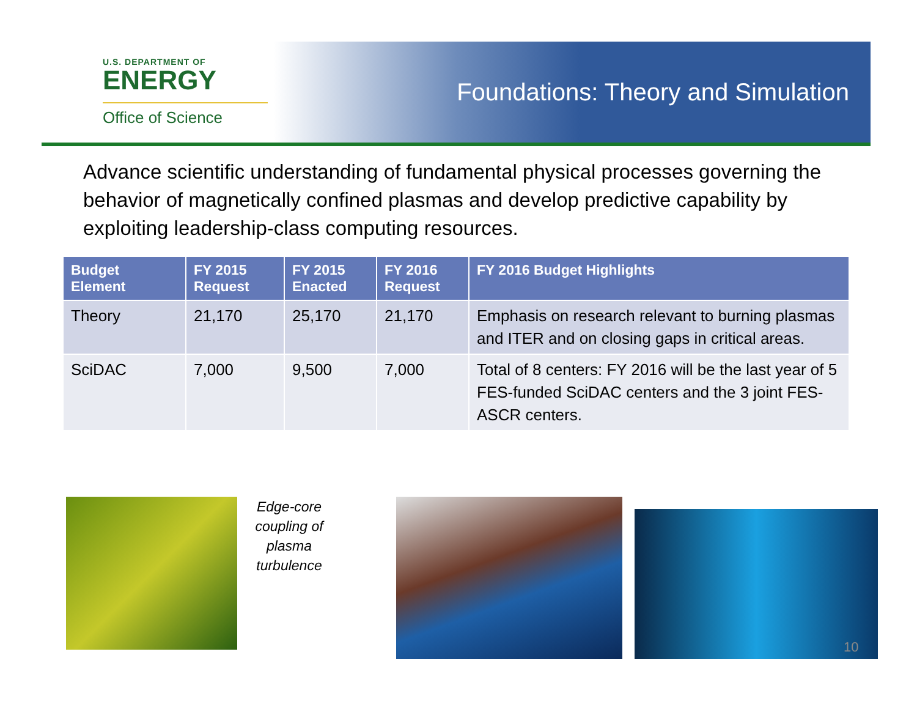U.S. DEPARTMENT OF
ENERGY
Office of Science
Foundations: Theory and Simulation
Advance scientific understanding of fundamental physical processes governing the behavior of magnetically confined plasmas and develop predictive capability by exploiting leadership-class computing resources.
| Budget Element | FY 2015 Request | FY 2015 Enacted | FY 2016 Request | FY 2016 Budget Highlights |
| --- | --- | --- | --- | --- |
| Theory | 21,170 | 25,170 | 21,170 | Emphasis on research relevant to burning plasmas and ITER and on closing gaps in critical areas. |
| SciDAC | 7,000 | 9,500 | 7,000 | Total of 8 centers: FY 2016 will be the last year of 5 FES-funded SciDAC centers and the 3 joint FES-ASCR centers. |
Edge-core coupling of plasma turbulence
10